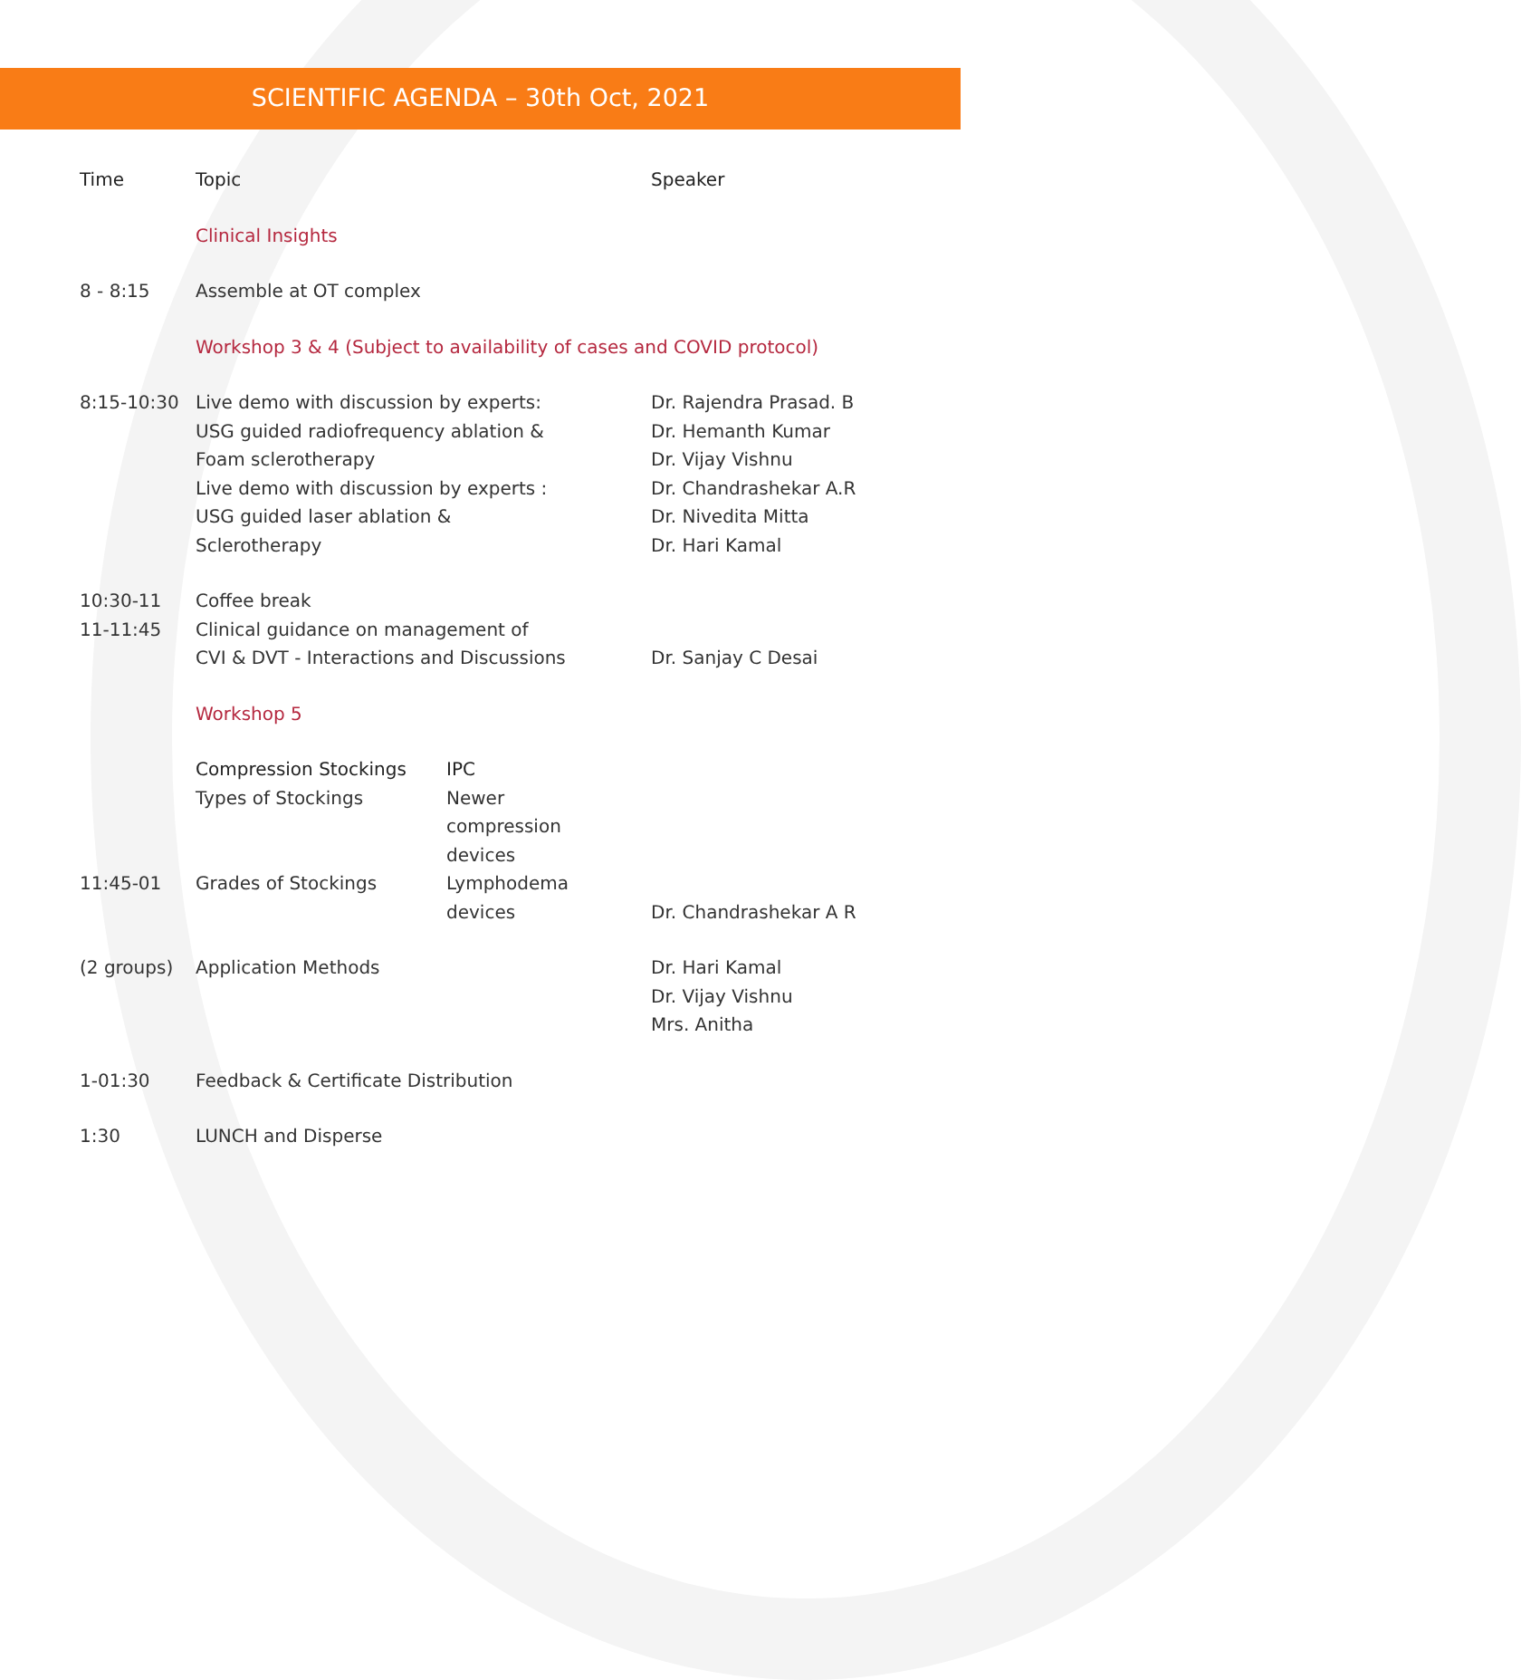SCIENTIFIC AGENDA – 30th Oct, 2021
| Time | Topic | | Speaker |
| --- | --- | --- | --- |
| | Clinical Insights | | |
| 8 - 8:15 | Assemble at OT complex | | |
| | Workshop 3 & 4 (Subject to availability of cases and COVID protocol) | | |
| 8:15-10:30 | Live demo with discussion by experts: USG guided radiofrequency ablation & Foam sclerotherapy Live demo with discussion by experts : USG guided laser ablation & Sclerotherapy | | Dr. Rajendra Prasad. B Dr. Hemanth Kumar Dr. Vijay Vishnu Dr. Chandrashekar A.R Dr. Nivedita Mitta Dr. Hari Kamal |
| 10:30-11 11-11:45 | Coffee break Clinical guidance on management of CVI & DVT - Interactions and Discussions | | Dr. Sanjay C Desai |
| | Workshop 5 | | |
| | Compression Stockings Types of Stockings | IPC Newer compression devices | |
| 11:45-01 | Grades of Stockings | Lymphodema devices | Dr. Chandrashekar A R |
| (2 groups) | Application Methods | | Dr. Hari Kamal Dr. Vijay Vishnu Mrs. Anitha |
| 1-01:30 | Feedback & Certificate Distribution | | |
| 1:30 | LUNCH and Disperse | | |